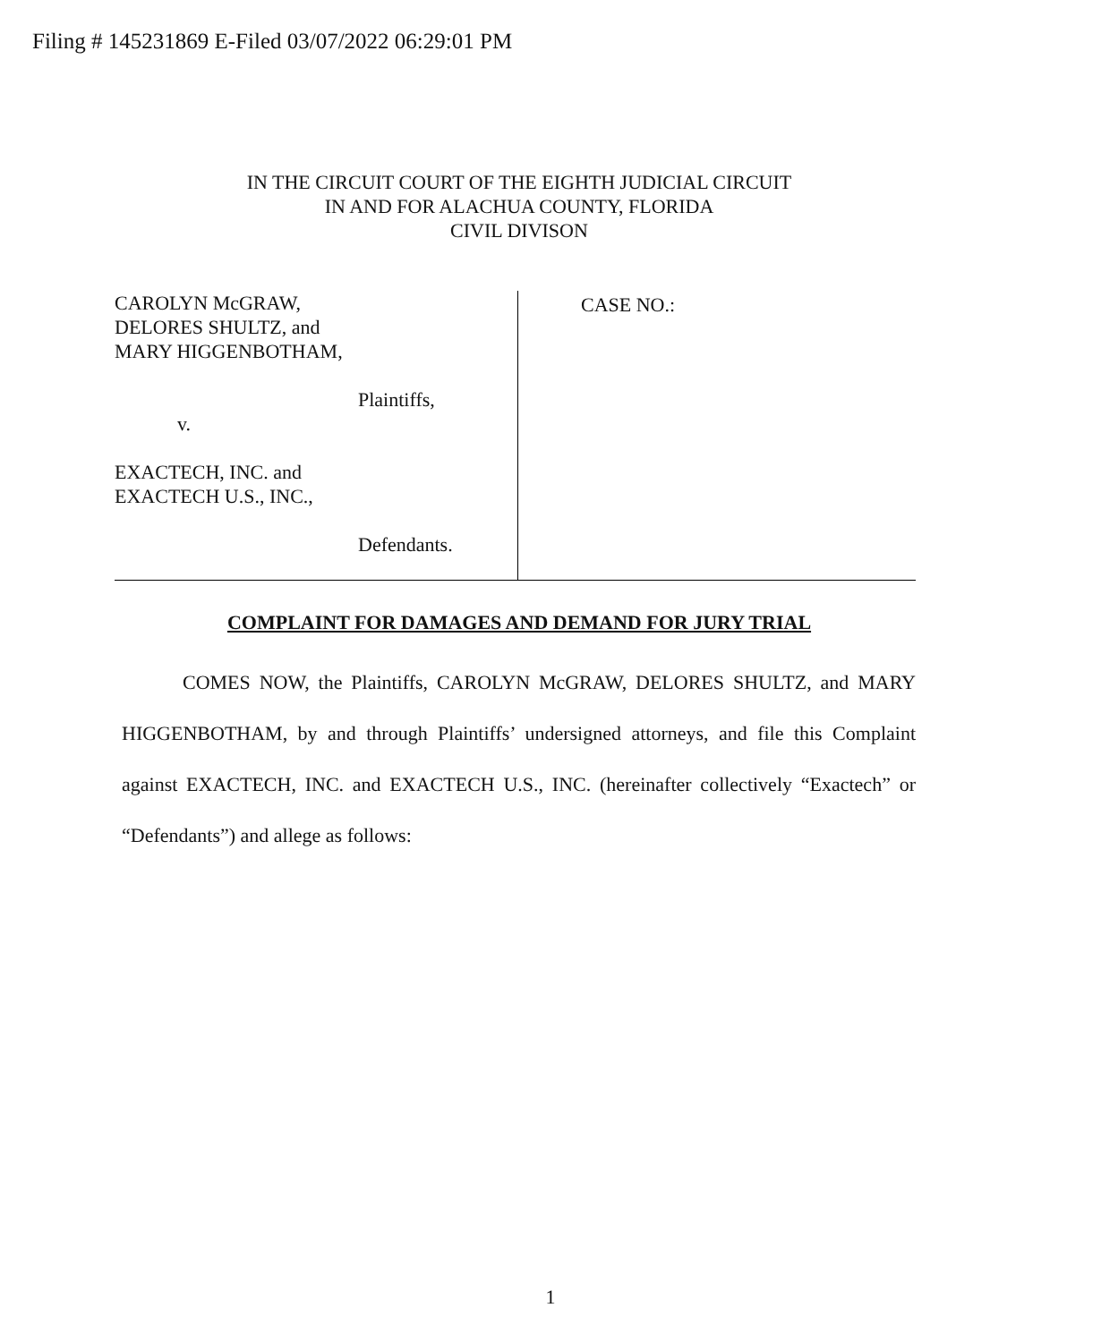Filing # 145231869 E-Filed 03/07/2022 06:29:01 PM
IN THE CIRCUIT COURT OF THE EIGHTH JUDICIAL CIRCUIT
IN AND FOR ALACHUA COUNTY, FLORIDA
CIVIL DIVISON
CAROLYN McGRAW,
DELORES SHULTZ, and
MARY HIGGENBOTHAM,
Plaintiffs,
v.
EXACTECH, INC. and
EXACTECH U.S., INC.,
Defendants.
CASE NO.:
COMPLAINT FOR DAMAGES AND DEMAND FOR JURY TRIAL
COMES NOW, the Plaintiffs, CAROLYN McGRAW, DELORES SHULTZ, and MARY HIGGENBOTHAM, by and through Plaintiffs’ undersigned attorneys, and file this Complaint against EXACTECH, INC. and EXACTECH U.S., INC. (hereinafter collectively “Exactech” or “Defendants”) and allege as follows:
1